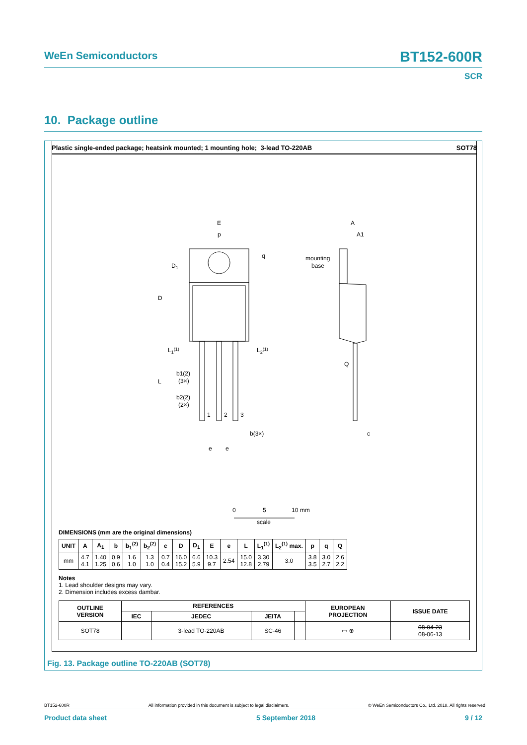WeEn Semiconductors BT152-600R
SCR
10. Package outline
Plastic single-ended package; heatsink mounted; 1 mounting hole; 3-lead TO-220AB SOT78
E
p
q
D1
D
L1(1)
L2(1)
b1(2)
(3×)
L
b2(2)
(2×)
1
2
3
b(3×)
e
e
A
A1
mounting
base
Q
c
0
5
10 mm
scale
DIMENSIONS (mm are the original dimensions)
| UNIT | A | A<sub>1</sub> | b | b<sub>1</sub><sup>(2)</sup> | b<sub>2</sub><sup>(2)</sup> | c | D | D<sub>1</sub> | E | e | L | L<sub>1</sub><sup>(1)</sup> | L<sub>2</sub><sup>(1)</sup> max. | p | q | Q |
| --- | --- | --- | --- | --- | --- | --- | --- | --- | --- | --- | --- | --- | --- | --- | --- | --- |
| mm | 4.7 4.1 | 1.40 1.25 | 0.9 0.6 | 1.6 1.0 | 1.3 1.0 | 0.7 0.4 | 16.0 15.2 | 6.6 5.9 | 10.3 9.7 | 2.54 | 15.0 12.8 | 3.30 2.79 | 3.0 | 3.8 3.5 | 3.0 2.7 | 2.6 2.2 |
Notes
1. Lead shoulder designs may vary.
2. Dimension includes excess dambar.
| OUTLINE VERSION | REFERENCES | | | | EUROPEAN PROJECTION | ISSUE DATE |
| --- | --- | --- | --- | --- | --- | --- |
| | IEC | JEDEC | JEITA | | | |
| SOT78 | | 3-lead TO-220AB | SC-46 | | ▭ ⊕ | 08-04-23 08-06-13 |
Fig. 13. Package outline TO-220AB (SOT78)
BT152-600R All information provided in this document is subject to legal disclaimers. © WeEn Semiconductors Co., Ltd. 2018. All rights reserved
Product data sheet 5 September 2018 9 / 12